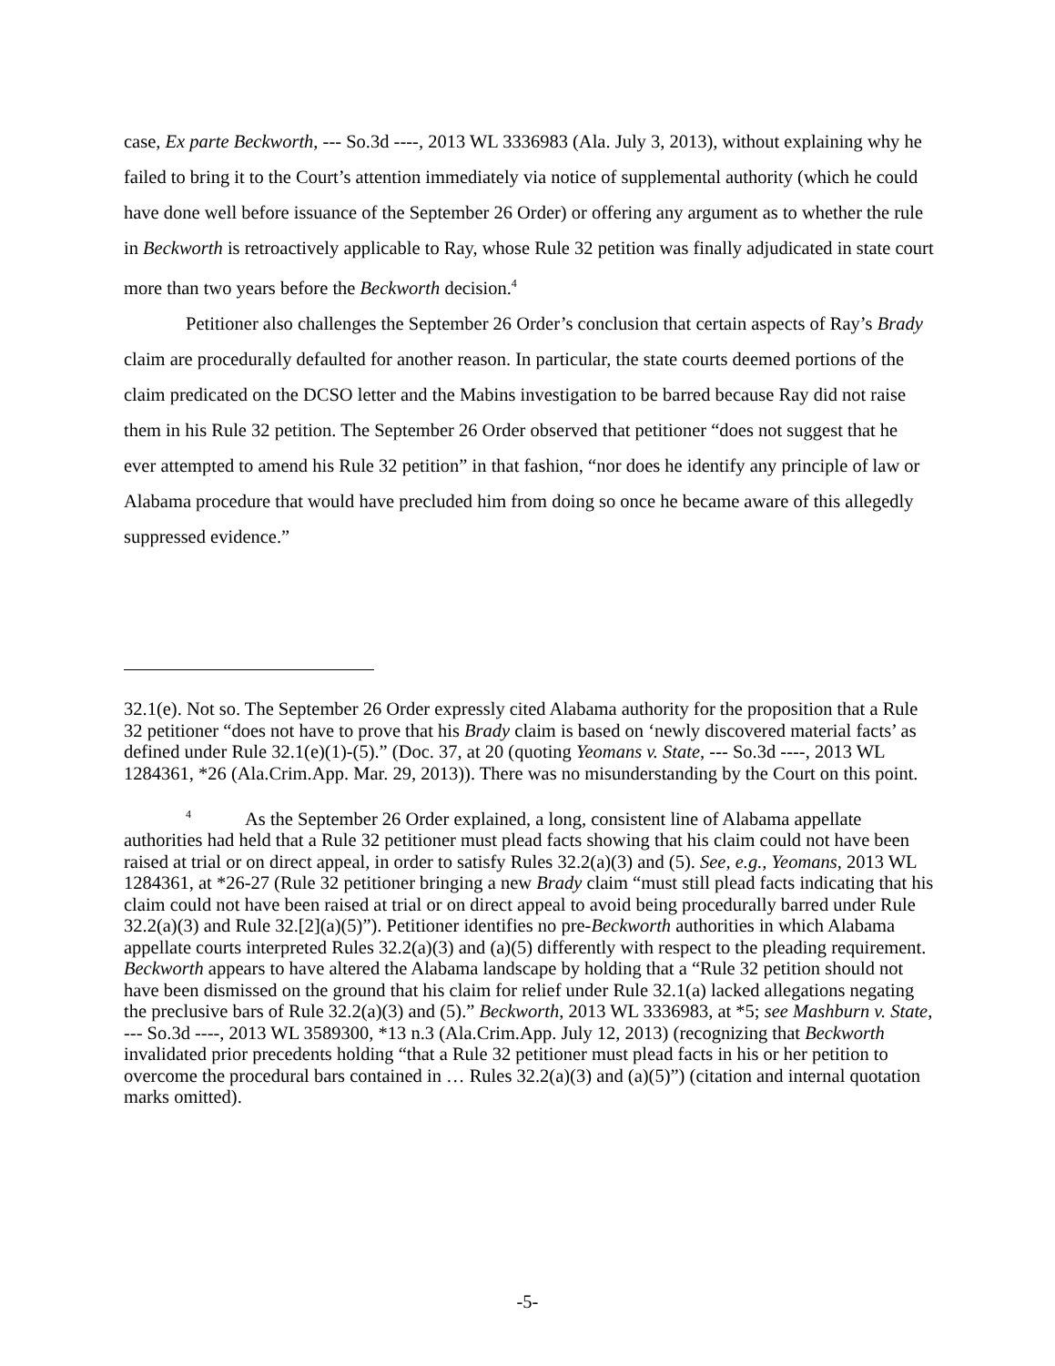case, Ex parte Beckworth, --- So.3d ----, 2013 WL 3336983 (Ala. July 3, 2013), without explaining why he failed to bring it to the Court’s attention immediately via notice of supplemental authority (which he could have done well before issuance of the September 26 Order) or offering any argument as to whether the rule in Beckworth is retroactively applicable to Ray, whose Rule 32 petition was finally adjudicated in state court more than two years before the Beckworth decision.<sup>4</sup>
Petitioner also challenges the September 26 Order’s conclusion that certain aspects of Ray’s Brady claim are procedurally defaulted for another reason. In particular, the state courts deemed portions of the claim predicated on the DCSO letter and the Mabins investigation to be barred because Ray did not raise them in his Rule 32 petition. The September 26 Order observed that petitioner “does not suggest that he ever attempted to amend his Rule 32 petition” in that fashion, “nor does he identify any principle of law or Alabama procedure that would have precluded him from doing so once he became aware of this allegedly suppressed evidence.”
32.1(e). Not so. The September 26 Order expressly cited Alabama authority for the proposition that a Rule 32 petitioner “does not have to prove that his Brady claim is based on ‘newly discovered material facts’ as defined under Rule 32.1(e)(1)-(5).” (Doc. 37, at 20 (quoting Yeomans v. State, --- So.3d ----, 2013 WL 1284361, *26 (Ala.Crim.App. Mar. 29, 2013)). There was no misunderstanding by the Court on this point.
<sup>4</sup> As the September 26 Order explained, a long, consistent line of Alabama appellate authorities had held that a Rule 32 petitioner must plead facts showing that his claim could not have been raised at trial or on direct appeal, in order to satisfy Rules 32.2(a)(3) and (5). See, e.g., Yeomans, 2013 WL 1284361, at *26-27 (Rule 32 petitioner bringing a new Brady claim “must still plead facts indicating that his claim could not have been raised at trial or on direct appeal to avoid being procedurally barred under Rule 32.2(a)(3) and Rule 32.[2](a)(5)”). Petitioner identifies no pre-Beckworth authorities in which Alabama appellate courts interpreted Rules 32.2(a)(3) and (a)(5) differently with respect to the pleading requirement. Beckworth appears to have altered the Alabama landscape by holding that a “Rule 32 petition should not have been dismissed on the ground that his claim for relief under Rule 32.1(a) lacked allegations negating the preclusive bars of Rule 32.2(a)(3) and (5).” Beckworth, 2013 WL 3336983, at *5; see Mashburn v. State, --- So.3d ----, 2013 WL 3589300, *13 n.3 (Ala.Crim.App. July 12, 2013) (recognizing that Beckworth invalidated prior precedents holding “that a Rule 32 petitioner must plead facts in his or her petition to overcome the procedural bars contained in … Rules 32.2(a)(3) and (a)(5)”) (citation and internal quotation marks omitted).
-5-